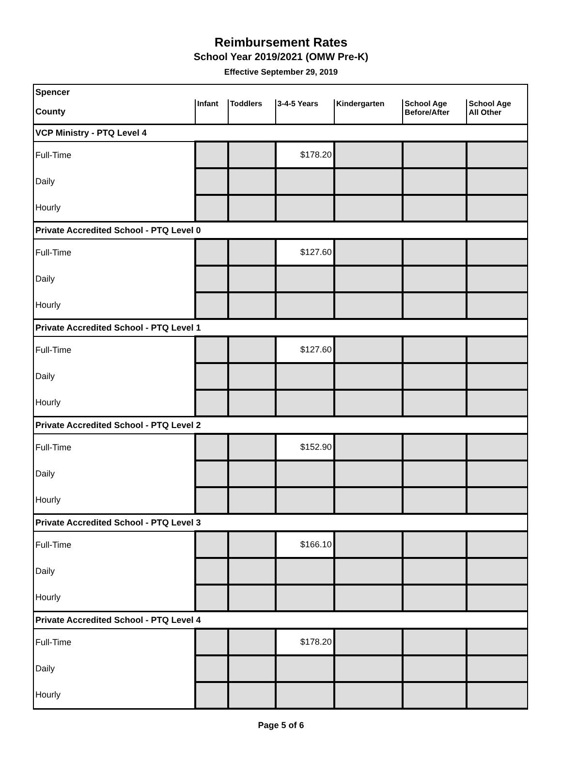Reimbursement Rates
School Year 2019/2021 (OMW Pre-K)
Effective September 29, 2019
| Spencer | | | | | | |
| County | Infant | Toddlers | 3-4-5 Years | Kindergarten | School Age Before/After | School Age All Other |
| VCP Ministry - PTQ Level 4 | | | | | | |
| Full-Time | | | $178.20 | | | |
| Daily | | | | | | |
| Hourly | | | | | | |
| Private Accredited School - PTQ Level 0 | | | | | | |
| Full-Time | | | $127.60 | | | |
| Daily | | | | | | |
| Hourly | | | | | | |
| Private Accredited School - PTQ Level 1 | | | | | | |
| Full-Time | | | $127.60 | | | |
| Daily | | | | | | |
| Hourly | | | | | | |
| Private Accredited School - PTQ Level 2 | | | | | | |
| Full-Time | | | $152.90 | | | |
| Daily | | | | | | |
| Hourly | | | | | | |
| Private Accredited School - PTQ Level 3 | | | | | | |
| Full-Time | | | $166.10 | | | |
| Daily | | | | | | |
| Hourly | | | | | | |
| Private Accredited School - PTQ Level 4 | | | | | | |
| Full-Time | | | $178.20 | | | |
| Daily | | | | | | |
| Hourly | | | | | | |
Page 5 of 6